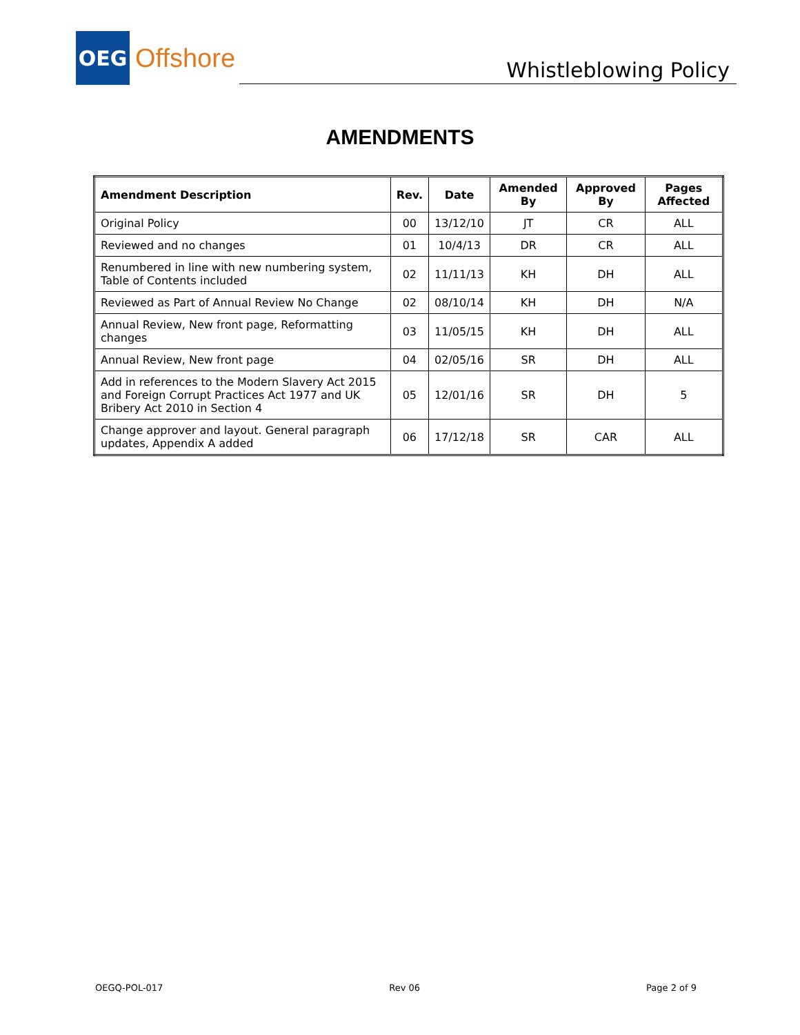OEG
Offshore
Whistleblowing Policy
AMENDMENTS
| Amendment Description | Rev. | Date | Amended By | Approved By | Pages Affected |
| --- | --- | --- | --- | --- | --- |
| Original Policy | 00 | 13/12/10 | JT | CR | ALL |
| Reviewed and no changes | 01 | 10/4/13 | DR | CR | ALL |
| Renumbered in line with new numbering system, Table of Contents included | 02 | 11/11/13 | KH | DH | ALL |
| Reviewed as Part of Annual Review No Change | 02 | 08/10/14 | KH | DH | N/A |
| Annual Review, New front page, Reformatting changes | 03 | 11/05/15 | KH | DH | ALL |
| Annual Review, New front page | 04 | 02/05/16 | SR | DH | ALL |
| Add in references to the Modern Slavery Act 2015 and Foreign Corrupt Practices Act 1977 and UK Bribery Act 2010 in Section 4 | 05 | 12/01/16 | SR | DH | 5 |
| Change approver and layout. General paragraph updates, Appendix A added | 06 | 17/12/18 | SR | CAR | ALL |
OEGQ-POL-017 Rev 06 Page 2 of 9